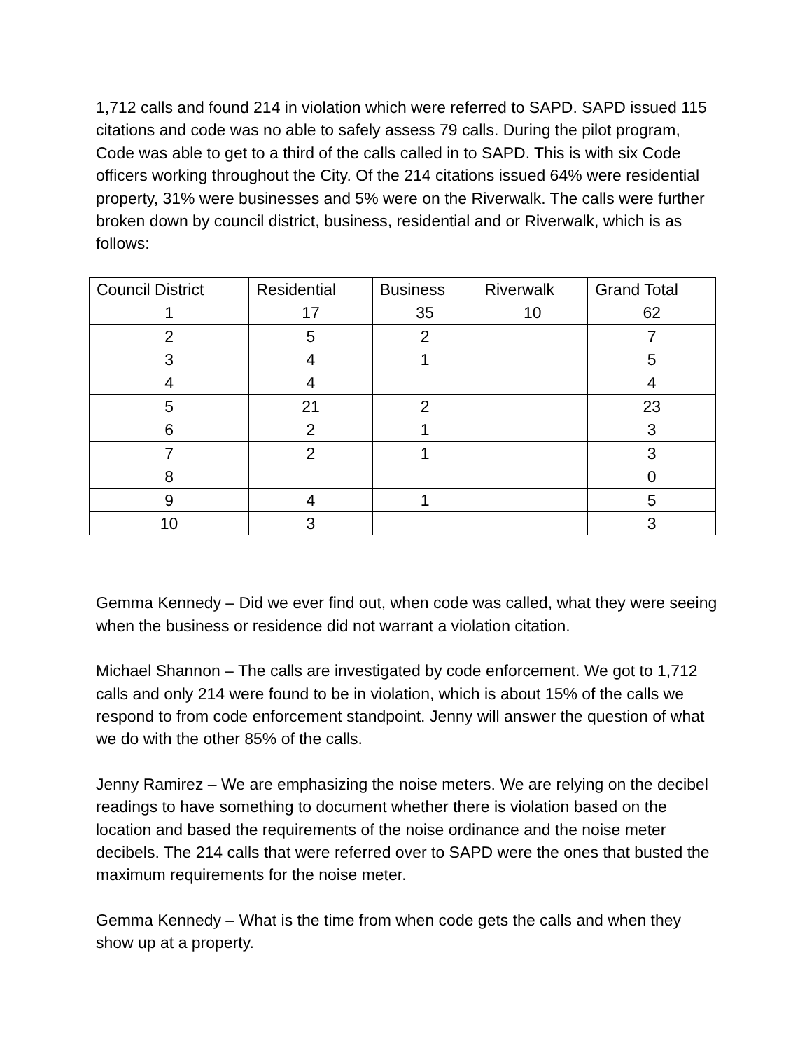1,712 calls and found 214 in violation which were referred to SAPD. SAPD issued 115 citations and code was no able to safely assess 79 calls. During the pilot program, Code was able to get to a third of the calls called in to SAPD. This is with six Code officers working throughout the City. Of the 214 citations issued 64% were residential property, 31% were businesses and 5% were on the Riverwalk. The calls were further broken down by council district, business, residential and or Riverwalk, which is as follows:
| Council District | Residential | Business | Riverwalk | Grand Total |
| --- | --- | --- | --- | --- |
| 1 | 17 | 35 | 10 | 62 |
| 2 | 5 | 2 | | 7 |
| 3 | 4 | 1 | | 5 |
| 4 | 4 | | | 4 |
| 5 | 21 | 2 | | 23 |
| 6 | 2 | 1 | | 3 |
| 7 | 2 | 1 | | 3 |
| 8 | | | | 0 |
| 9 | 4 | 1 | | 5 |
| 10 | 3 | | | 3 |
Gemma Kennedy – Did we ever find out, when code was called, what they were seeing when the business or residence did not warrant a violation citation.
Michael Shannon – The calls are investigated by code enforcement. We got to 1,712 calls and only 214 were found to be in violation, which is about 15% of the calls we respond to from code enforcement standpoint. Jenny will answer the question of what we do with the other 85% of the calls.
Jenny Ramirez – We are emphasizing the noise meters. We are relying on the decibel readings to have something to document whether there is violation based on the location and based the requirements of the noise ordinance and the noise meter decibels. The 214 calls that were referred over to SAPD were the ones that busted the maximum requirements for the noise meter.
Gemma Kennedy – What is the time from when code gets the calls and when they show up at a property.